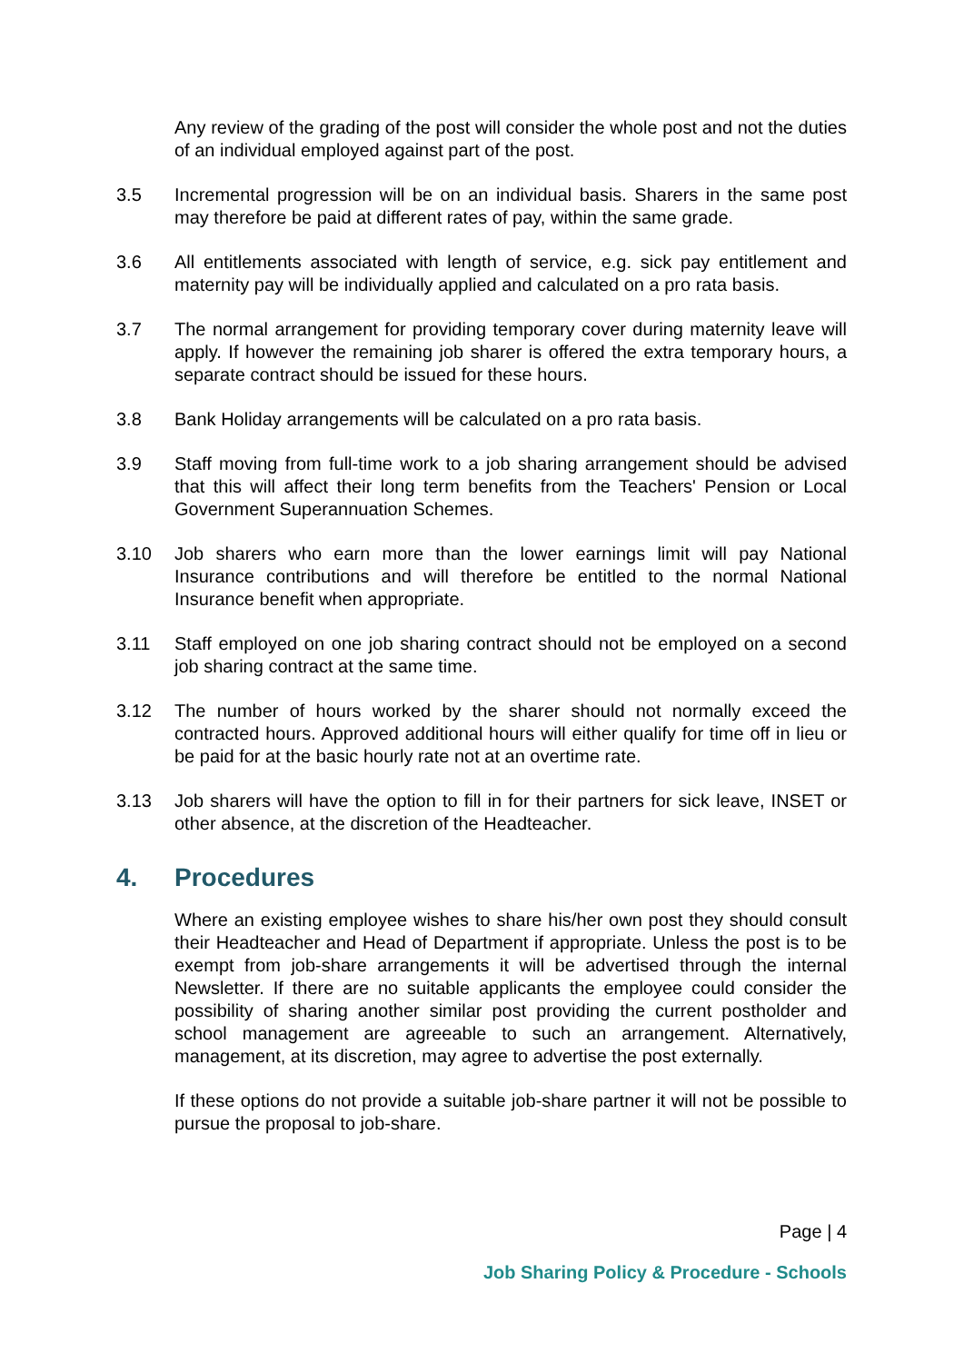Any review of the grading of the post will consider the whole post and not the duties of an individual employed against part of the post.
3.5 Incremental progression will be on an individual basis. Sharers in the same post may therefore be paid at different rates of pay, within the same grade.
3.6 All entitlements associated with length of service, e.g. sick pay entitlement and maternity pay will be individually applied and calculated on a pro rata basis.
3.7 The normal arrangement for providing temporary cover during maternity leave will apply. If however the remaining job sharer is offered the extra temporary hours, a separate contract should be issued for these hours.
3.8 Bank Holiday arrangements will be calculated on a pro rata basis.
3.9 Staff moving from full-time work to a job sharing arrangement should be advised that this will affect their long term benefits from the Teachers' Pension or Local Government Superannuation Schemes.
3.10 Job sharers who earn more than the lower earnings limit will pay National Insurance contributions and will therefore be entitled to the normal National Insurance benefit when appropriate.
3.11 Staff employed on one job sharing contract should not be employed on a second job sharing contract at the same time.
3.12 The number of hours worked by the sharer should not normally exceed the contracted hours. Approved additional hours will either qualify for time off in lieu or be paid for at the basic hourly rate not at an overtime rate.
3.13 Job sharers will have the option to fill in for their partners for sick leave, INSET or other absence, at the discretion of the Headteacher.
4. Procedures
Where an existing employee wishes to share his/her own post they should consult their Headteacher and Head of Department if appropriate. Unless the post is to be exempt from job-share arrangements it will be advertised through the internal Newsletter. If there are no suitable applicants the employee could consider the possibility of sharing another similar post providing the current postholder and school management are agreeable to such an arrangement. Alternatively, management, at its discretion, may agree to advertise the post externally.
If these options do not provide a suitable job-share partner it will not be possible to pursue the proposal to job-share.
Page | 4
Job Sharing Policy & Procedure - Schools